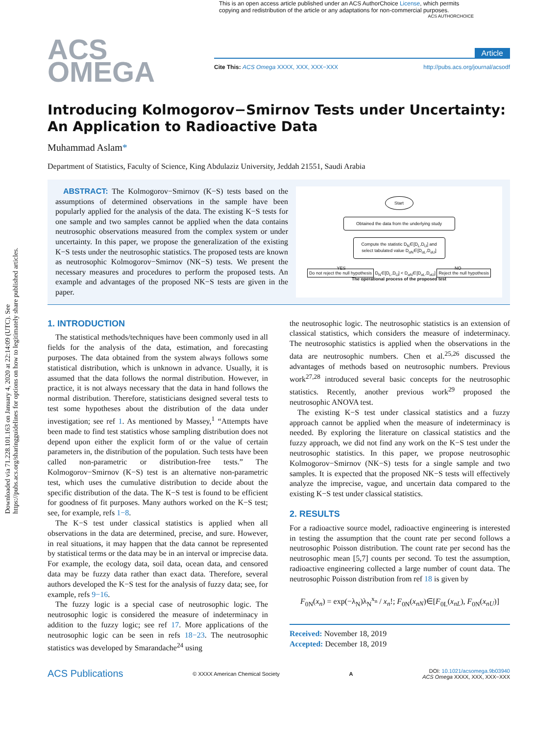Downloaded via 71.228.101.163 on January 4, 2020 at 22:14:09 (UTC). See https://pubs.acs.org/sharingguidelines for options on how to legitimately share published articles.
This is an open access article published under an ACS AuthorChoice License, which permits copying and redistribution of the article or any adaptations for non-commercial purposes. ACS AUTHORCHOICE
ACS
OMEGA
Article
Cite This: ACS Omega XXXX, XXX, XXX−XXX http://pubs.acs.org/journal/acsodf
Introducing Kolmogorov−Smirnov Tests under Uncertainty: An Application to Radioactive Data
Muhammad Aslam*
Department of Statistics, Faculty of Science, King Abdulaziz University, Jeddah 21551, Saudi Arabia
ABSTRACT: The Kolmogorov−Smirnov (K−S) tests based on the assumptions of determined observations in the sample have been popularly applied for the analysis of the data. The existing K−S tests for one sample and two samples cannot be applied when the data contains neutrosophic observations measured from the complex system or under uncertainty. In this paper, we propose the generalization of the existing K−S tests under the neutrosophic statistics. The proposed tests are known as neutrosophic Kolmogorov−Smirnov (NK−S) tests. We present the necessary measures and procedures to perform the proposed tests. An example and advantages of the proposed NK−S tests are given in the paper.
Start
Obtained the data from the underlying study
Compute the statistic D<sub>N</sub>∈[D<sub>L</sub>,D<sub>U</sub>] and select tabulated value D<sub>αN</sub>∈[D<sub>αL</sub>,D<sub>αU</sub>]
YES NO
Do not reject the null hypothesis D<sub>N</sub>∈[D<sub>L</sub>,D<sub>U</sub>] < D<sub>αN</sub>∈[D<sub>αL</sub>,D<sub>αU</sub>] Reject the null hypothesis
The operational process of the proposed test
1. INTRODUCTION
The statistical methods/techniques have been commonly used in all fields for the analysis of the data, estimation, and forecasting purposes. The data obtained from the system always follows some statistical distribution, which is unknown in advance. Usually, it is assumed that the data follows the normal distribution. However, in practice, it is not always necessary that the data in hand follows the normal distribution. Therefore, statisticians designed several tests to test some hypotheses about the distribution of the data under investigation; see ref 1. As mentioned by Massey,<sup>1</sup> “Attempts have been made to find test statistics whose sampling distribution does not depend upon either the explicit form of or the value of certain parameters in, the distribution of the population. Such tests have been called non-parametric or distribution-free tests.” The Kolmogorov−Smirnov (K−S) test is an alternative non-parametric test, which uses the cumulative distribution to decide about the specific distribution of the data. The K−S test is found to be efficient for goodness of fit purposes. Many authors worked on the K−S test; see, for example, refs 1−8.
The K−S test under classical statistics is applied when all observations in the data are determined, precise, and sure. However, in real situations, it may happen that the data cannot be represented by statistical terms or the data may be in an interval or imprecise data. For example, the ecology data, soil data, ocean data, and censored data may be fuzzy data rather than exact data. Therefore, several authors developed the K−S test for the analysis of fuzzy data; see, for example, refs 9−16.
The fuzzy logic is a special case of neutrosophic logic. The neutrosophic logic is considered the measure of indeterminacy in addition to the fuzzy logic; see ref 17. More applications of the neutrosophic logic can be seen in refs 18−23. The neutrosophic statistics was developed by Smarandache<sup>24</sup> using
the neutrosophic logic. The neutrosophic statistics is an extension of classical statistics, which considers the measure of indeterminacy. The neutrosophic statistics is applied when the observations in the data are neutrosophic numbers. Chen et al.<sup>25,26</sup> discussed the advantages of methods based on neutrosophic numbers. Previous work<sup>27,28</sup> introduced several basic concepts for the neutrosophic statistics. Recently, another previous work<sup>29</sup> proposed the neutrosophic ANOVA test.
The existing K−S test under classical statistics and a fuzzy approach cannot be applied when the measure of indeterminacy is needed. By exploring the literature on classical statistics and the fuzzy approach, we did not find any work on the K−S test under the neutrosophic statistics. In this paper, we propose neutrosophic Kolmogorov−Smirnov (NK−S) tests for a single sample and two samples. It is expected that the proposed NK−S tests will effectively analyze the imprecise, vague, and uncertain data compared to the existing K−S test under classical statistics.
2. RESULTS
For a radioactive source model, radioactive engineering is interested in testing the assumption that the count rate per second follows a neutrosophic Poisson distribution. The count rate per second has the neutrosophic mean [5,7] counts per second. To test the assumption, radioactive engineering collected a large number of count data. The neutrosophic Poisson distribution from ref 18 is given by
F<sub>0N</sub>(x<sub>n</sub>) = exp(−λ<sub>N</sub>)λ<sub>N</sub><sup>x<sub>n</sub></sup> / x<sub>n</sub>!; F<sub>0N</sub>(x<sub>nN</sub>)∈[F<sub>0L</sub>(x<sub>nL</sub>), F<sub>0N</sub>(x<sub>nU</sub>)]
Received: November 18, 2019
Accepted: December 18, 2019
ACS Publications © XXXX American Chemical Society A DOI: 10.1021/acsomega.9b03940
ACS Omega XXXX, XXX, XXX−XXX